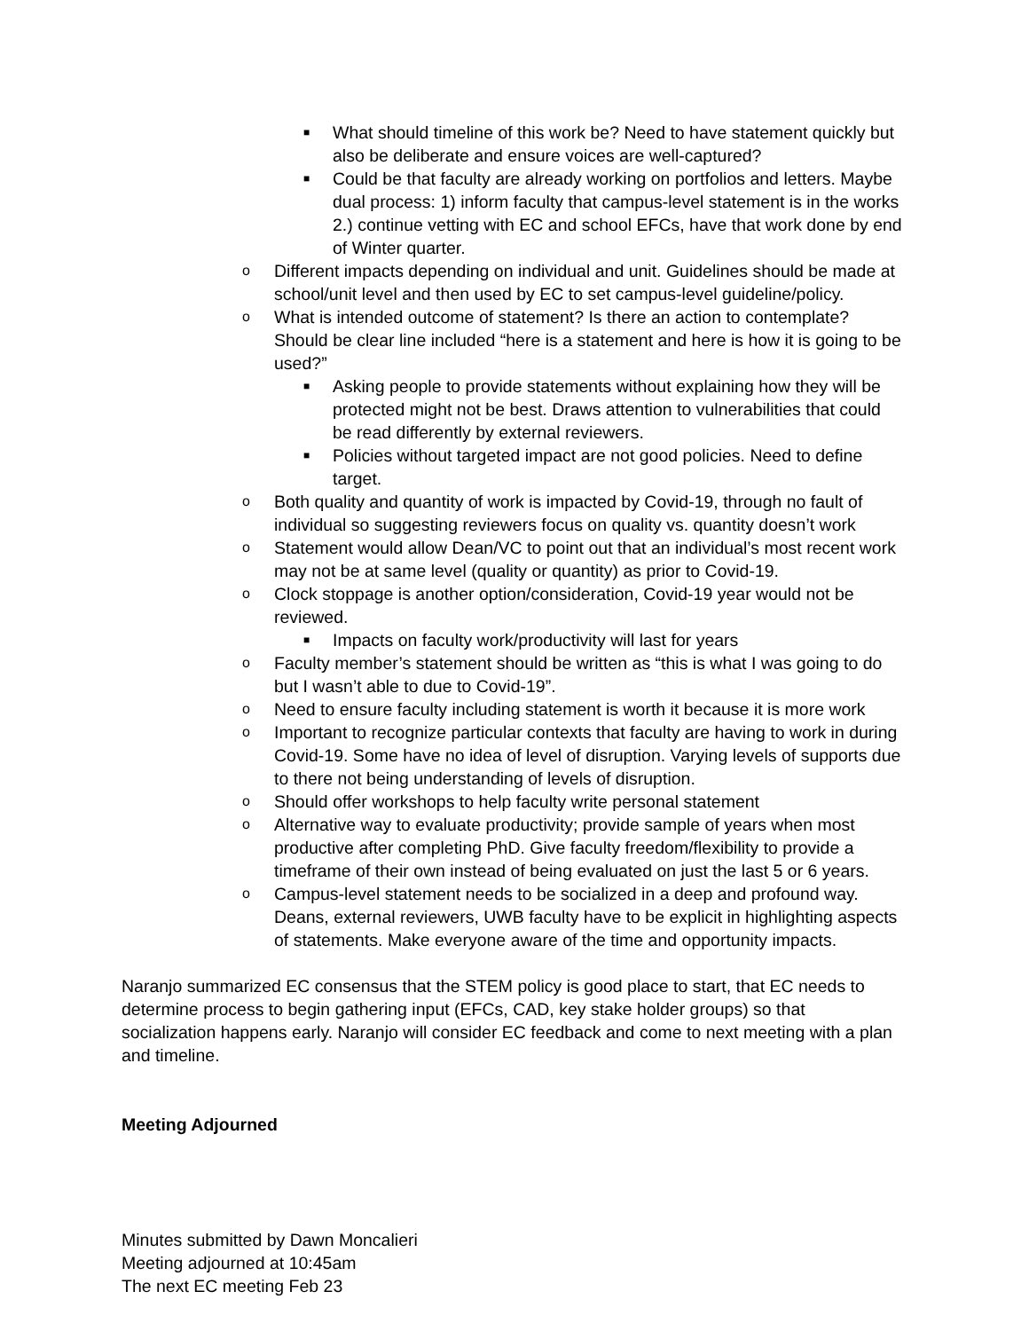■ What should timeline of this work be? Need to have statement quickly but also be deliberate and ensure voices are well-captured?
■ Could be that faculty are already working on portfolios and letters. Maybe dual process: 1) inform faculty that campus-level statement is in the works 2.) continue vetting with EC and school EFCs, have that work done by end of Winter quarter.
o Different impacts depending on individual and unit. Guidelines should be made at school/unit level and then used by EC to set campus-level guideline/policy.
o What is intended outcome of statement? Is there an action to contemplate? Should be clear line included “here is a statement and here is how it is going to be used?”
■ Asking people to provide statements without explaining how they will be protected might not be best. Draws attention to vulnerabilities that could be read differently by external reviewers.
■ Policies without targeted impact are not good policies. Need to define target.
o Both quality and quantity of work is impacted by Covid-19, through no fault of individual so suggesting reviewers focus on quality vs. quantity doesn’t work
o Statement would allow Dean/VC to point out that an individual’s most recent work may not be at same level (quality or quantity) as prior to Covid-19.
o Clock stoppage is another option/consideration, Covid-19 year would not be reviewed.
■ Impacts on faculty work/productivity will last for years
o Faculty member’s statement should be written as “this is what I was going to do but I wasn’t able to due to Covid-19”.
o Need to ensure faculty including statement is worth it because it is more work
o Important to recognize particular contexts that faculty are having to work in during Covid-19. Some have no idea of level of disruption. Varying levels of supports due to there not being understanding of levels of disruption.
o Should offer workshops to help faculty write personal statement
o Alternative way to evaluate productivity; provide sample of years when most productive after completing PhD. Give faculty freedom/flexibility to provide a timeframe of their own instead of being evaluated on just the last 5 or 6 years.
o Campus-level statement needs to be socialized in a deep and profound way. Deans, external reviewers, UWB faculty have to be explicit in highlighting aspects of statements. Make everyone aware of the time and opportunity impacts.
Naranjo summarized EC consensus that the STEM policy is good place to start, that EC needs to determine process to begin gathering input (EFCs, CAD, key stake holder groups) so that socialization happens early. Naranjo will consider EC feedback and come to next meeting with a plan and timeline.
Meeting Adjourned
Minutes submitted by Dawn Moncalieri
Meeting adjourned at 10:45am
The next EC meeting Feb 23